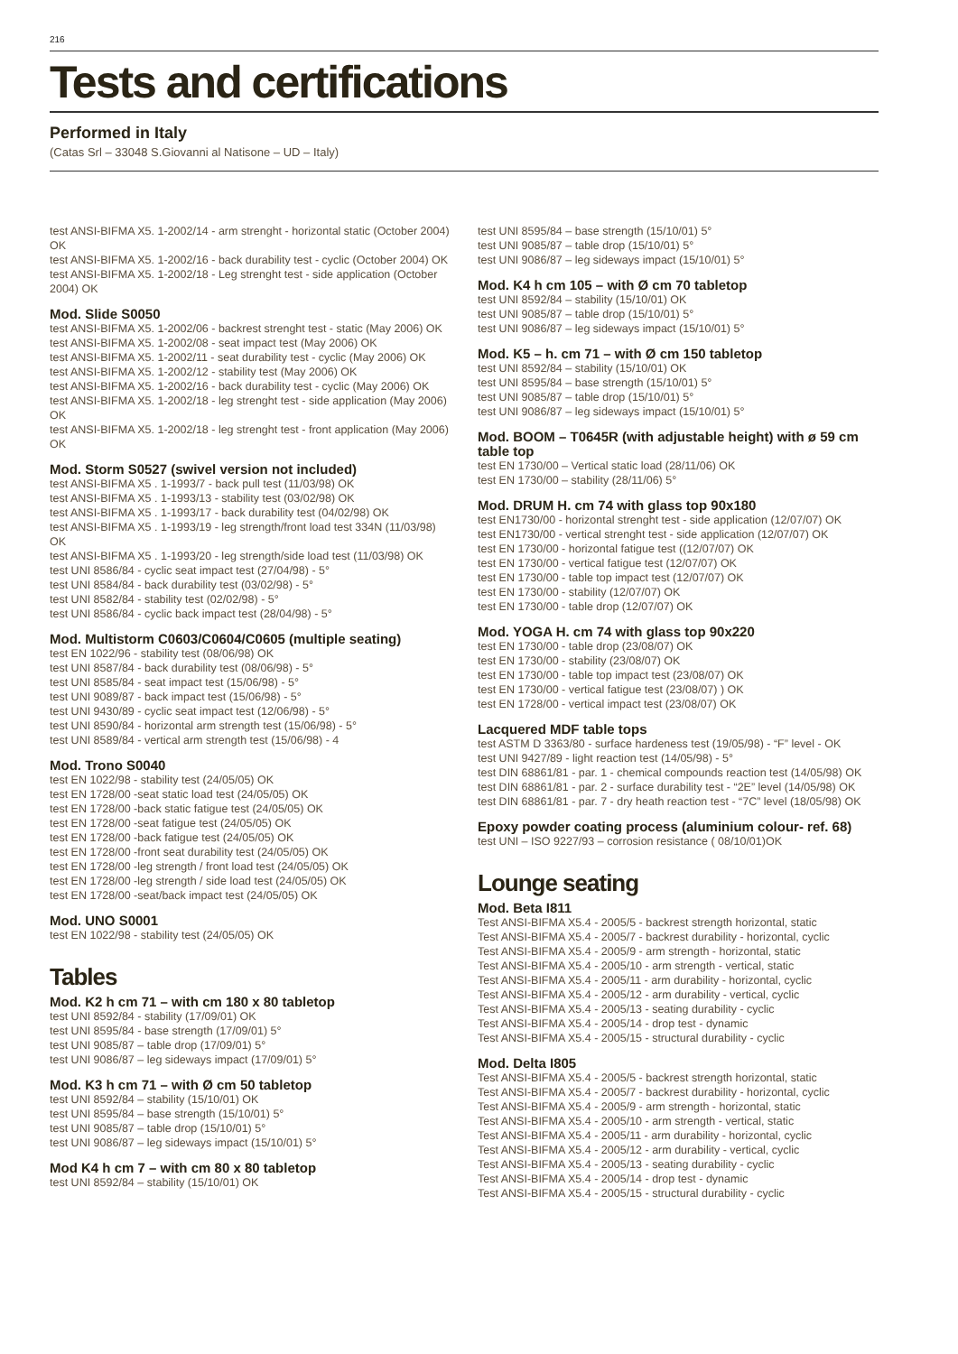216
Tests and certifications
Performed in Italy
(Catas Srl – 33048 S.Giovanni al Natisone – UD – Italy)
test ANSI-BIFMA X5. 1-2002/14 - arm strenght - horizontal static (October 2004) OK
test ANSI-BIFMA X5. 1-2002/16 - back durability test - cyclic (October 2004) OK
test ANSI-BIFMA X5. 1-2002/18 - Leg strenght test - side application (October 2004) OK
Mod. Slide S0050
test ANSI-BIFMA X5. 1-2002/06 - backrest strenght test - static (May 2006) OK
test ANSI-BIFMA X5. 1-2002/08 - seat impact test (May 2006) OK
test ANSI-BIFMA X5. 1-2002/11 - seat durability test - cyclic (May 2006) OK
test ANSI-BIFMA X5. 1-2002/12 - stability test (May 2006) OK
test ANSI-BIFMA X5. 1-2002/16 - back durability test - cyclic (May 2006) OK
test ANSI-BIFMA X5. 1-2002/18 - leg strenght test - side application (May 2006) OK
test ANSI-BIFMA X5. 1-2002/18 - leg strenght test - front application (May 2006) OK
Mod. Storm S0527 (swivel version not included)
test ANSI-BIFMA X5 . 1-1993/7 - back pull test (11/03/98) OK
test ANSI-BIFMA X5 . 1-1993/13 - stability test (03/02/98) OK
test ANSI-BIFMA X5 . 1-1993/17 - back durability test (04/02/98) OK
test ANSI-BIFMA X5 . 1-1993/19 - leg strength/front load test 334N (11/03/98) OK
test ANSI-BIFMA X5 . 1-1993/20 - leg strength/side load test (11/03/98) OK
test UNI 8586/84 - cyclic seat impact test (27/04/98) - 5°
test UNI 8584/84 - back durability test (03/02/98) - 5°
test UNI 8582/84 - stability test (02/02/98) - 5°
test UNI 8586/84 - cyclic back impact test (28/04/98) - 5°
Mod. Multistorm C0603/C0604/C0605 (multiple seating)
test EN 1022/96 - stability test (08/06/98) OK
test UNI 8587/84 - back durability test (08/06/98) - 5°
test UNI 8585/84 - seat impact test (15/06/98) - 5°
test UNI 9089/87 - back impact test (15/06/98) - 5°
test UNI 9430/89 - cyclic seat impact test (12/06/98) - 5°
test UNI 8590/84 - horizontal arm strength test (15/06/98) - 5°
test UNI 8589/84 - vertical arm strength test (15/06/98) - 4
Mod. Trono S0040
test EN 1022/98 - stability test (24/05/05) OK
test EN 1728/00 -seat static load test (24/05/05) OK
test EN 1728/00 -back static fatigue test (24/05/05) OK
test EN 1728/00 -seat fatigue test (24/05/05) OK
test EN 1728/00 -back fatigue test (24/05/05) OK
test EN 1728/00 -front seat durability test (24/05/05) OK
test EN 1728/00 -leg strength / front load test (24/05/05) OK
test EN 1728/00 -leg strength / side load test (24/05/05) OK
test EN 1728/00 -seat/back impact test (24/05/05) OK
Mod. UNO S0001
test EN 1022/98 - stability test (24/05/05) OK
Tables
Mod. K2 h cm 71 – with cm 180 x 80 tabletop
test UNI 8592/84 - stability (17/09/01) OK
test UNI 8595/84 - base strength (17/09/01) 5°
test UNI 9085/87 – table drop (17/09/01) 5°
test UNI 9086/87 – leg sideways impact (17/09/01) 5°
Mod. K3 h cm 71 – with Ø cm 50 tabletop
test UNI 8592/84 – stability (15/10/01) OK
test UNI 8595/84 – base strength (15/10/01) 5°
test UNI 9085/87 – table drop (15/10/01) 5°
test UNI 9086/87 – leg sideways impact (15/10/01) 5°
Mod K4 h cm 7 – with cm 80 x 80 tabletop
test UNI 8592/84 – stability (15/10/01) OK
test UNI 8595/84 – base strength (15/10/01) 5°
test UNI 9085/87 – table drop (15/10/01) 5°
test UNI 9086/87 – leg sideways impact (15/10/01) 5°
Mod. K4 h cm 105 – with Ø cm 70 tabletop
test UNI 8592/84 – stability (15/10/01) OK
test UNI 9085/87 – table drop (15/10/01) 5°
test UNI 9086/87 – leg sideways impact (15/10/01) 5°
Mod. K5 – h. cm 71 – with Ø cm 150 tabletop
test UNI 8592/84 – stability (15/10/01) OK
test UNI 8595/84 – base strength (15/10/01) 5°
test UNI 9085/87 – table drop (15/10/01) 5°
test UNI 9086/87 – leg sideways impact (15/10/01) 5°
Mod. BOOM – T0645R (with adjustable height) with ø 59 cm table top
test EN 1730/00 – Vertical static load (28/11/06) OK
test EN 1730/00 – stability (28/11/06) 5°
Mod. DRUM H. cm 74 with glass top 90x180
test EN1730/00 - horizontal strenght test - side application (12/07/07) OK
test EN1730/00 - vertical strenght test - side application (12/07/07) OK
test EN 1730/00 - horizontal fatigue test ((12/07/07) OK
test EN 1730/00 - vertical fatigue test (12/07/07) OK
test EN 1730/00 - table top impact test (12/07/07) OK
test EN 1730/00 - stability (12/07/07) OK
test EN 1730/00 - table drop (12/07/07) OK
Mod. YOGA H. cm 74 with glass top 90x220
test EN 1730/00 - table drop (23/08/07) OK
test EN 1730/00 - stability (23/08/07) OK
test EN 1730/00 - table top impact test (23/08/07) OK
test EN 1730/00 - vertical fatigue test (23/08/07) ) OK
test EN 1728/00 - vertical impact test (23/08/07) OK
Lacquered MDF table tops
test ASTM D 3363/80 - surface hardeness test (19/05/98) - “F” level - OK
test UNI 9427/89 - light reaction test (14/05/98) - 5°
test DIN 68861/81 - par. 1 - chemical compounds reaction test (14/05/98) OK
test DIN 68861/81 - par. 2 - surface durability test - “2E” level (14/05/98) OK
test DIN 68861/81 - par. 7 - dry heath reaction test - “7C” level (18/05/98) OK
Epoxy powder coating process (aluminium colour- ref. 68)
test UNI – ISO 9227/93 – corrosion resistance ( 08/10/01)OK
Lounge seating
Mod. Beta I811
Test ANSI-BIFMA X5.4 - 2005/5 - backrest strength horizontal, static
Test ANSI-BIFMA X5.4 - 2005/7 - backrest durability - horizontal, cyclic
Test ANSI-BIFMA X5.4 - 2005/9 - arm strength - horizontal, static
Test ANSI-BIFMA X5.4 - 2005/10 - arm strength - vertical, static
Test ANSI-BIFMA X5.4 - 2005/11 - arm durability - horizontal, cyclic
Test ANSI-BIFMA X5.4 - 2005/12 - arm durability - vertical, cyclic
Test ANSI-BIFMA X5.4 - 2005/13 - seating durability - cyclic
Test ANSI-BIFMA X5.4 - 2005/14 - drop test - dynamic
Test ANSI-BIFMA X5.4 - 2005/15 - structural durability - cyclic
Mod. Delta I805
Test ANSI-BIFMA X5.4 - 2005/5 - backrest strength horizontal, static
Test ANSI-BIFMA X5.4 - 2005/7 - backrest durability - horizontal, cyclic
Test ANSI-BIFMA X5.4 - 2005/9 - arm strength - horizontal, static
Test ANSI-BIFMA X5.4 - 2005/10 - arm strength - vertical, static
Test ANSI-BIFMA X5.4 - 2005/11 - arm durability - horizontal, cyclic
Test ANSI-BIFMA X5.4 - 2005/12 - arm durability - vertical, cyclic
Test ANSI-BIFMA X5.4 - 2005/13 - seating durability - cyclic
Test ANSI-BIFMA X5.4 - 2005/14 - drop test - dynamic
Test ANSI-BIFMA X5.4 - 2005/15 - structural durability - cyclic